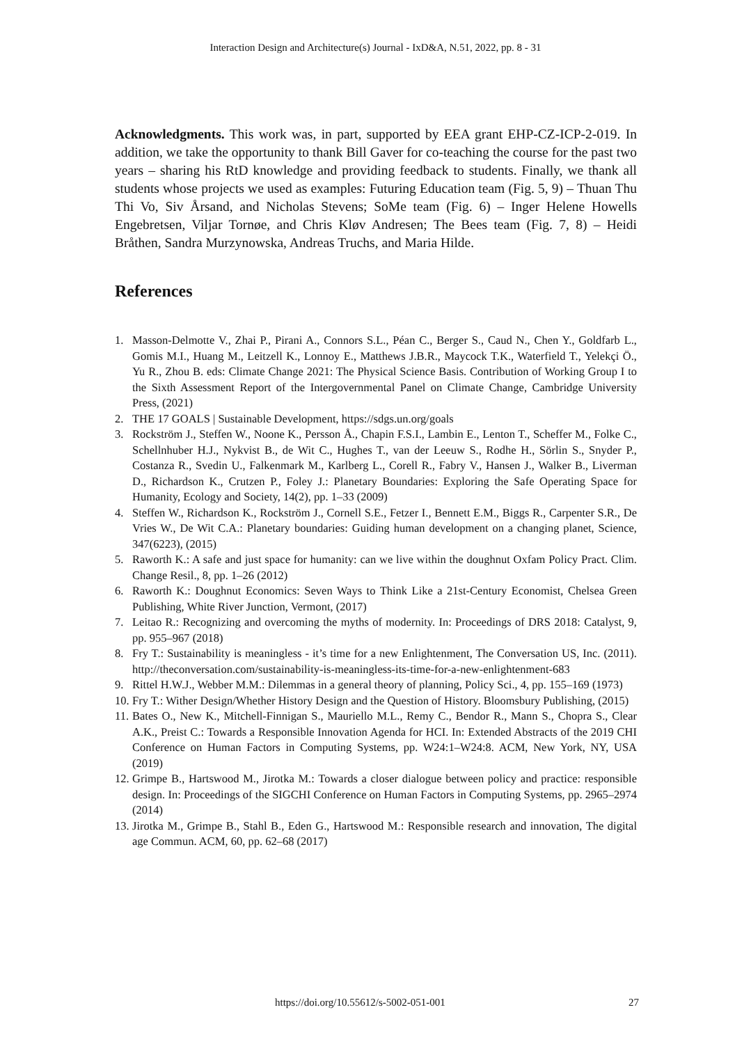Interaction Design and Architecture(s) Journal - IxD&A, N.51, 2022, pp. 8 - 31
Acknowledgments. This work was, in part, supported by EEA grant EHP-CZ-ICP-2-019. In addition, we take the opportunity to thank Bill Gaver for co-teaching the course for the past two years – sharing his RtD knowledge and providing feedback to students. Finally, we thank all students whose projects we used as examples: Futuring Education team (Fig. 5, 9) – Thuan Thu Thi Vo, Siv Årsand, and Nicholas Stevens; SoMe team (Fig. 6) – Inger Helene Howells Engebretsen, Viljar Tornøe, and Chris Kløv Andresen; The Bees team (Fig. 7, 8) – Heidi Bråthen, Sandra Murzynowska, Andreas Truchs, and Maria Hilde.
References
1. Masson-Delmotte V., Zhai P., Pirani A., Connors S.L., Péan C., Berger S., Caud N., Chen Y., Goldfarb L., Gomis M.I., Huang M., Leitzell K., Lonnoy E., Matthews J.B.R., Maycock T.K., Waterfield T., Yelekçi Ö., Yu R., Zhou B. eds: Climate Change 2021: The Physical Science Basis. Contribution of Working Group I to the Sixth Assessment Report of the Intergovernmental Panel on Climate Change, Cambridge University Press, (2021)
2. THE 17 GOALS | Sustainable Development, https://sdgs.un.org/goals
3. Rockström J., Steffen W., Noone K., Persson Å., Chapin F.S.I., Lambin E., Lenton T., Scheffer M., Folke C., Schellnhuber H.J., Nykvist B., de Wit C., Hughes T., van der Leeuw S., Rodhe H., Sörlin S., Snyder P., Costanza R., Svedin U., Falkenmark M., Karlberg L., Corell R., Fabry V., Hansen J., Walker B., Liverman D., Richardson K., Crutzen P., Foley J.: Planetary Boundaries: Exploring the Safe Operating Space for Humanity, Ecology and Society, 14(2), pp. 1–33 (2009)
4. Steffen W., Richardson K., Rockström J., Cornell S.E., Fetzer I., Bennett E.M., Biggs R., Carpenter S.R., De Vries W., De Wit C.A.: Planetary boundaries: Guiding human development on a changing planet, Science, 347(6223), (2015)
5. Raworth K.: A safe and just space for humanity: can we live within the doughnut Oxfam Policy Pract. Clim. Change Resil., 8, pp. 1–26 (2012)
6. Raworth K.: Doughnut Economics: Seven Ways to Think Like a 21st-Century Economist, Chelsea Green Publishing, White River Junction, Vermont, (2017)
7. Leitao R.: Recognizing and overcoming the myths of modernity. In: Proceedings of DRS 2018: Catalyst, 9, pp. 955–967 (2018)
8. Fry T.: Sustainability is meaningless - it’s time for a new Enlightenment, The Conversation US, Inc. (2011). http://theconversation.com/sustainability-is-meaningless-its-time-for-a-new-enlightenment-683
9. Rittel H.W.J., Webber M.M.: Dilemmas in a general theory of planning, Policy Sci., 4, pp. 155–169 (1973)
10. Fry T.: Wither Design/Whether History Design and the Question of History. Bloomsbury Publishing, (2015)
11. Bates O., New K., Mitchell-Finnigan S., Mauriello M.L., Remy C., Bendor R., Mann S., Chopra S., Clear A.K., Preist C.: Towards a Responsible Innovation Agenda for HCI. In: Extended Abstracts of the 2019 CHI Conference on Human Factors in Computing Systems, pp. W24:1–W24:8. ACM, New York, NY, USA (2019)
12. Grimpe B., Hartswood M., Jirotka M.: Towards a closer dialogue between policy and practice: responsible design. In: Proceedings of the SIGCHI Conference on Human Factors in Computing Systems, pp. 2965–2974 (2014)
13. Jirotka M., Grimpe B., Stahl B., Eden G., Hartswood M.: Responsible research and innovation, The digital age Commun. ACM, 60, pp. 62–68 (2017)
https://doi.org/10.55612/s-5002-051-001 27